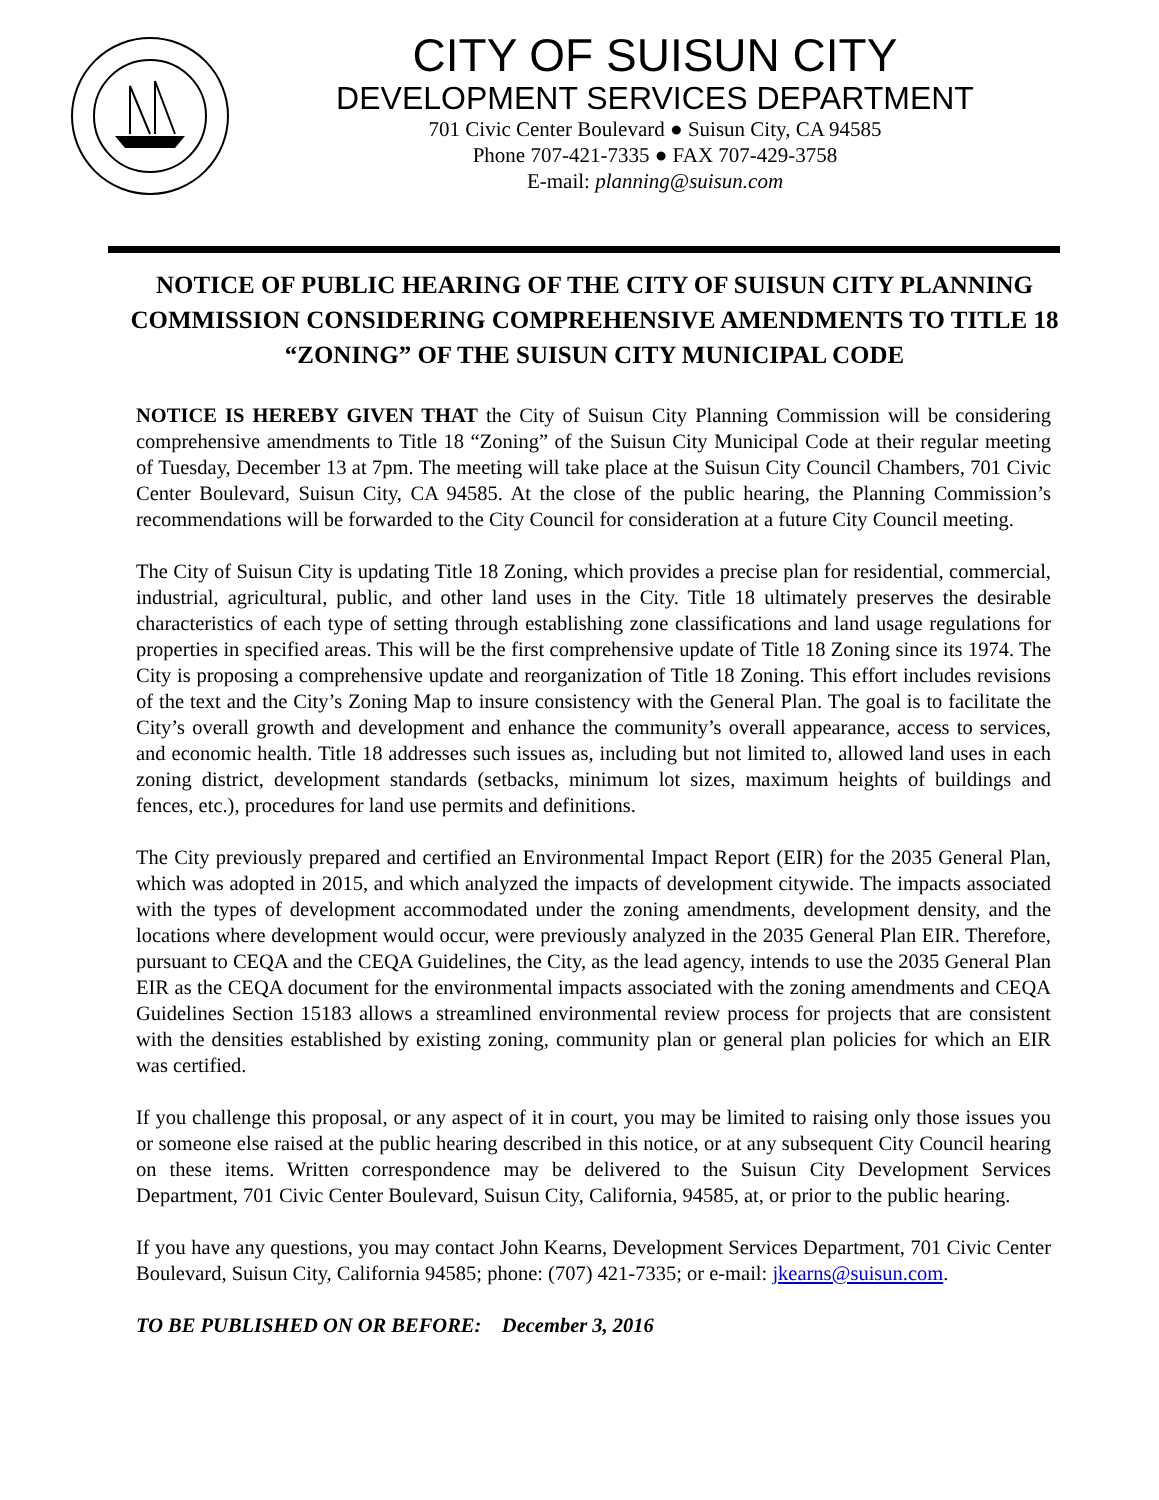CITY OF SUISUN CITY
DEVELOPMENT SERVICES DEPARTMENT
701 Civic Center Boulevard ● Suisun City, CA 94585
Phone 707-421-7335 ● FAX 707-429-3758
E-mail: planning@suisun.com
NOTICE OF PUBLIC HEARING OF THE CITY OF SUISUN CITY PLANNING COMMISSION CONSIDERING COMPREHENSIVE AMENDMENTS TO TITLE 18 “ZONING” OF THE SUISUN CITY MUNICIPAL CODE
NOTICE IS HEREBY GIVEN THAT the City of Suisun City Planning Commission will be considering comprehensive amendments to Title 18 “Zoning” of the Suisun City Municipal Code at their regular meeting of Tuesday, December 13 at 7pm. The meeting will take place at the Suisun City Council Chambers, 701 Civic Center Boulevard, Suisun City, CA 94585. At the close of the public hearing, the Planning Commission’s recommendations will be forwarded to the City Council for consideration at a future City Council meeting.
The City of Suisun City is updating Title 18 Zoning, which provides a precise plan for residential, commercial, industrial, agricultural, public, and other land uses in the City. Title 18 ultimately preserves the desirable characteristics of each type of setting through establishing zone classifications and land usage regulations for properties in specified areas. This will be the first comprehensive update of Title 18 Zoning since its 1974. The City is proposing a comprehensive update and reorganization of Title 18 Zoning. This effort includes revisions of the text and the City’s Zoning Map to insure consistency with the General Plan. The goal is to facilitate the City’s overall growth and development and enhance the community’s overall appearance, access to services, and economic health. Title 18 addresses such issues as, including but not limited to, allowed land uses in each zoning district, development standards (setbacks, minimum lot sizes, maximum heights of buildings and fences, etc.), procedures for land use permits and definitions.
The City previously prepared and certified an Environmental Impact Report (EIR) for the 2035 General Plan, which was adopted in 2015, and which analyzed the impacts of development citywide. The impacts associated with the types of development accommodated under the zoning amendments, development density, and the locations where development would occur, were previously analyzed in the 2035 General Plan EIR. Therefore, pursuant to CEQA and the CEQA Guidelines, the City, as the lead agency, intends to use the 2035 General Plan EIR as the CEQA document for the environmental impacts associated with the zoning amendments and CEQA Guidelines Section 15183 allows a streamlined environmental review process for projects that are consistent with the densities established by existing zoning, community plan or general plan policies for which an EIR was certified.
If you challenge this proposal, or any aspect of it in court, you may be limited to raising only those issues you or someone else raised at the public hearing described in this notice, or at any subsequent City Council hearing on these items. Written correspondence may be delivered to the Suisun City Development Services Department, 701 Civic Center Boulevard, Suisun City, California, 94585, at, or prior to the public hearing.
If you have any questions, you may contact John Kearns, Development Services Department, 701 Civic Center Boulevard, Suisun City, California 94585; phone: (707) 421-7335; or e-mail: jkearns@suisun.com.
TO BE PUBLISHED ON OR BEFORE: December 3, 2016